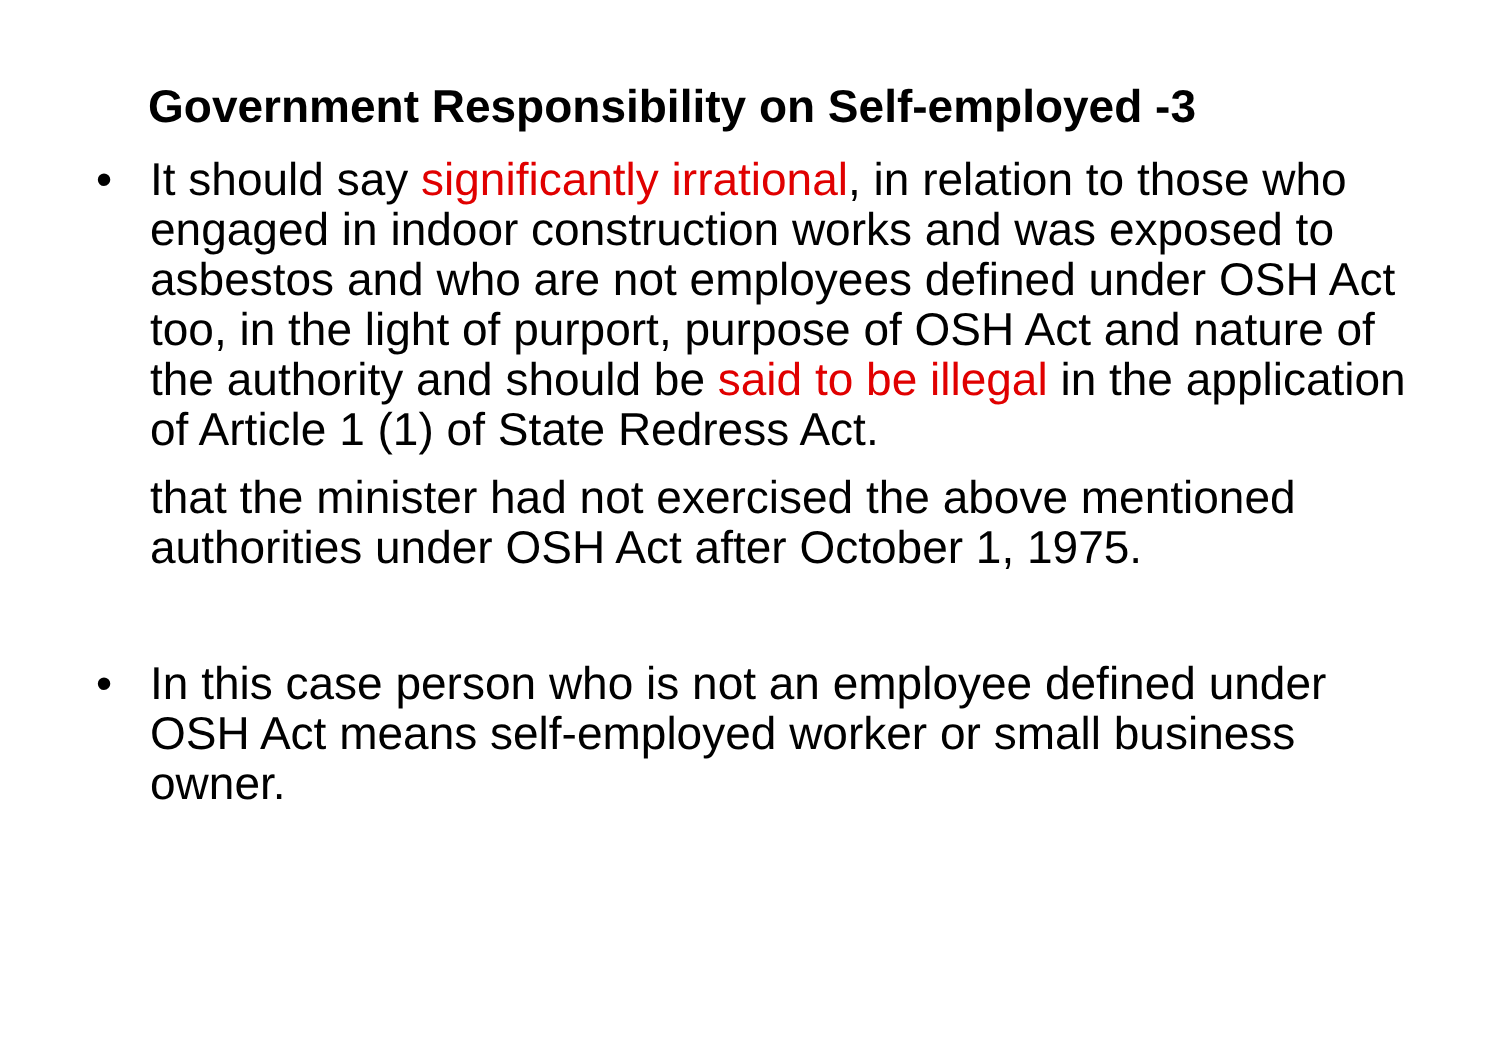Government Responsibility on Self-employed -3
• It should say significantly irrational, in relation to those who engaged in indoor construction works and was exposed to asbestos and who are not employees defined under OSH Act too, in the light of purport, purpose of OSH Act and nature of the authority and should be said to be illegal in the application of Article 1 (1) of State Redress Act.
that the minister had not exercised the above mentioned authorities under OSH Act after October 1, 1975.
• In this case person who is not an employee defined under OSH Act means self-employed worker or small business owner.